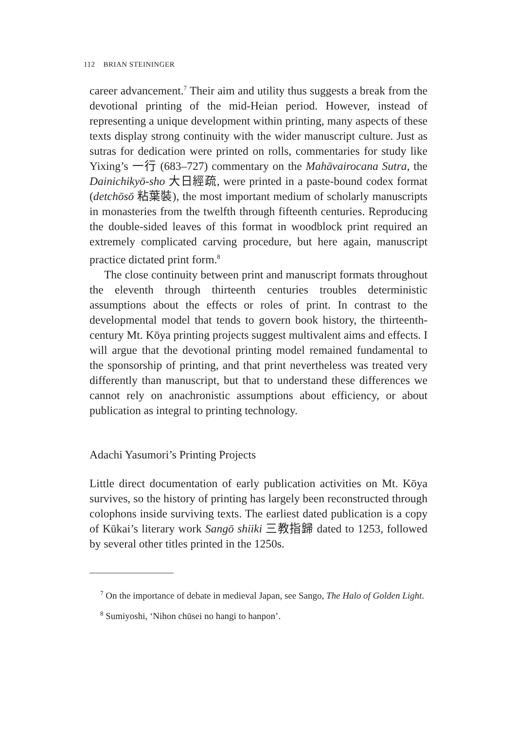112 BRIAN STEININGER
career advancement.<sup>7</sup> Their aim and utility thus suggests a break from the devotional printing of the mid-Heian period. However, instead of representing a unique development within printing, many aspects of these texts display strong continuity with the wider manuscript culture. Just as sutras for dedication were printed on rolls, commentaries for study like Yixing’s 一行 (683–727) commentary on the Mahāvairocana Sutra, the Dainichikyō-sho 大日經疏, were printed in a paste-bound codex format (detchōsō 粘葉裝), the most important medium of scholarly manuscripts in monasteries from the twelfth through fifteenth centuries. Reproducing the double-sided leaves of this format in woodblock print required an extremely complicated carving procedure, but here again, manuscript practice dictated print form.<sup>8</sup>
The close continuity between print and manuscript formats throughout the eleventh through thirteenth centuries troubles deterministic assumptions about the effects or roles of print. In contrast to the developmental model that tends to govern book history, the thirteenth-century Mt. Kōya printing projects suggest multivalent aims and effects. I will argue that the devotional printing model remained fundamental to the sponsorship of printing, and that print nevertheless was treated very differently than manuscript, but that to understand these differences we cannot rely on anachronistic assumptions about efficiency, or about publication as integral to printing technology.
Adachi Yasumori’s Printing Projects
Little direct documentation of early publication activities on Mt. Kōya survives, so the history of printing has largely been reconstructed through colophons inside surviving texts. The earliest dated publication is a copy of Kūkai’s literary work Sangō shiiki 三教指歸 dated to 1253, followed by several other titles printed in the 1250s.
<sup>7</sup> On the importance of debate in medieval Japan, see Sango, The Halo of Golden Light.
<sup>8</sup> Sumiyoshi, ‘Nihon chūsei no hangi to hanpon’.